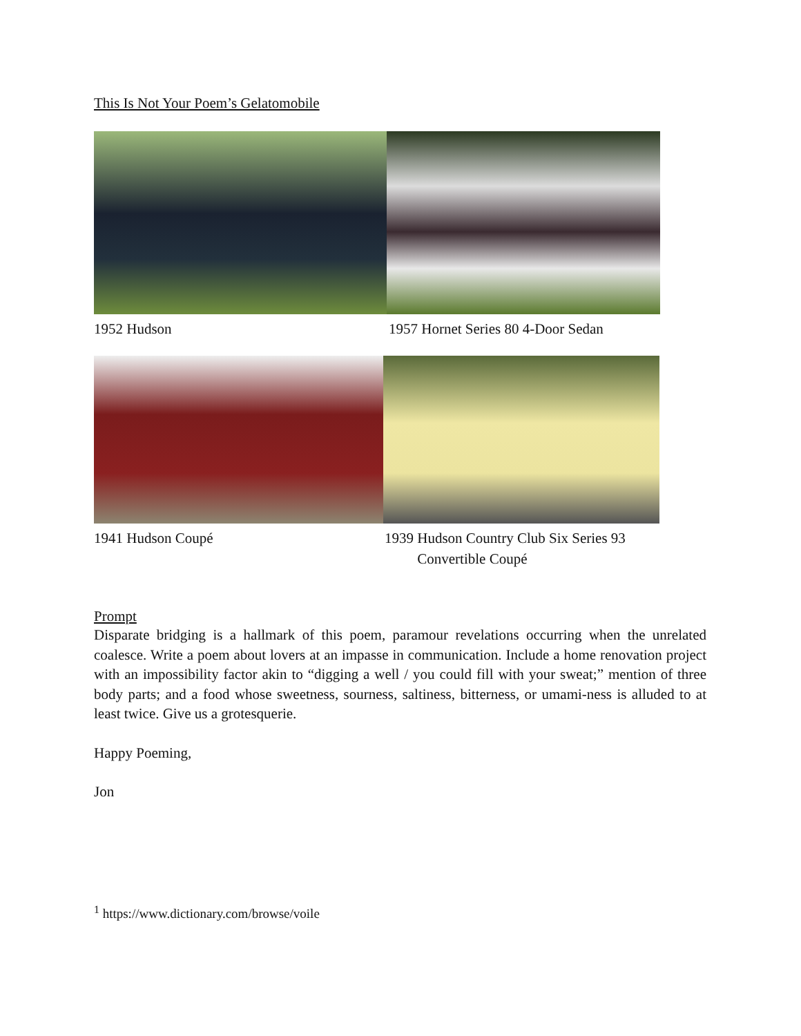This Is Not Your Poem’s Gelatomobile
1952 Hudson 1957 Hornet Series 80 4-Door Sedan
1941 Hudson Coupé 1939 Hudson Country Club Six Series 93
Convertible Coupé
Prompt
Disparate bridging is a hallmark of this poem, paramour revelations occurring when the unrelated coalesce. Write a poem about lovers at an impasse in communication. Include a home renovation project with an impossibility factor akin to “digging a well / you could fill with your sweat;” mention of three body parts; and a food whose sweetness, sourness, saltiness, bitterness, or umami-ness is alluded to at least twice. Give us a grotesquerie.
Happy Poeming,
Jon
<sup>1</sup> https://www.dictionary.com/browse/voile